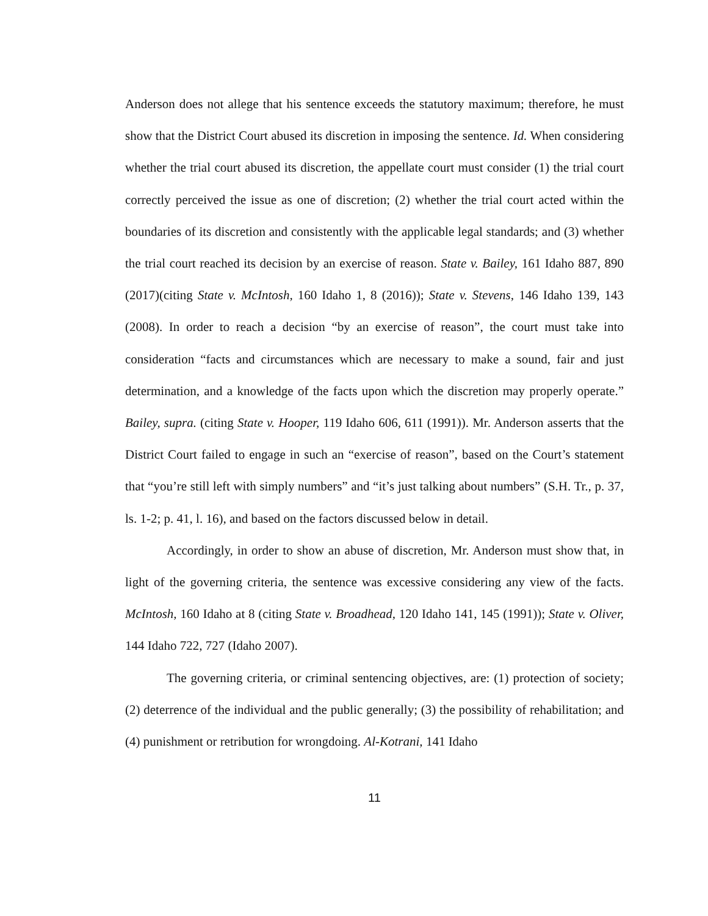Anderson does not allege that his sentence exceeds the statutory maximum; therefore, he must show that the District Court abused its discretion in imposing the sentence. Id. When considering whether the trial court abused its discretion, the appellate court must consider (1) the trial court correctly perceived the issue as one of discretion; (2) whether the trial court acted within the boundaries of its discretion and consistently with the applicable legal standards; and (3) whether the trial court reached its decision by an exercise of reason. State v. Bailey, 161 Idaho 887, 890 (2017)(citing State v. McIntosh, 160 Idaho 1, 8 (2016)); State v. Stevens, 146 Idaho 139, 143 (2008). In order to reach a decision “by an exercise of reason”, the court must take into consideration “facts and circumstances which are necessary to make a sound, fair and just determination, and a knowledge of the facts upon which the discretion may properly operate.” Bailey, supra. (citing State v. Hooper, 119 Idaho 606, 611 (1991)). Mr. Anderson asserts that the District Court failed to engage in such an “exercise of reason”, based on the Court’s statement that “you’re still left with simply numbers” and “it’s just talking about numbers” (S.H. Tr., p. 37, ls. 1-2; p. 41, l. 16), and based on the factors discussed below in detail.
Accordingly, in order to show an abuse of discretion, Mr. Anderson must show that, in light of the governing criteria, the sentence was excessive considering any view of the facts. McIntosh, 160 Idaho at 8 (citing State v. Broadhead, 120 Idaho 141, 145 (1991)); State v. Oliver, 144 Idaho 722, 727 (Idaho 2007).
The governing criteria, or criminal sentencing objectives, are: (1) protection of society; (2) deterrence of the individual and the public generally; (3) the possibility of rehabilitation; and (4) punishment or retribution for wrongdoing. Al-Kotrani, 141 Idaho
11